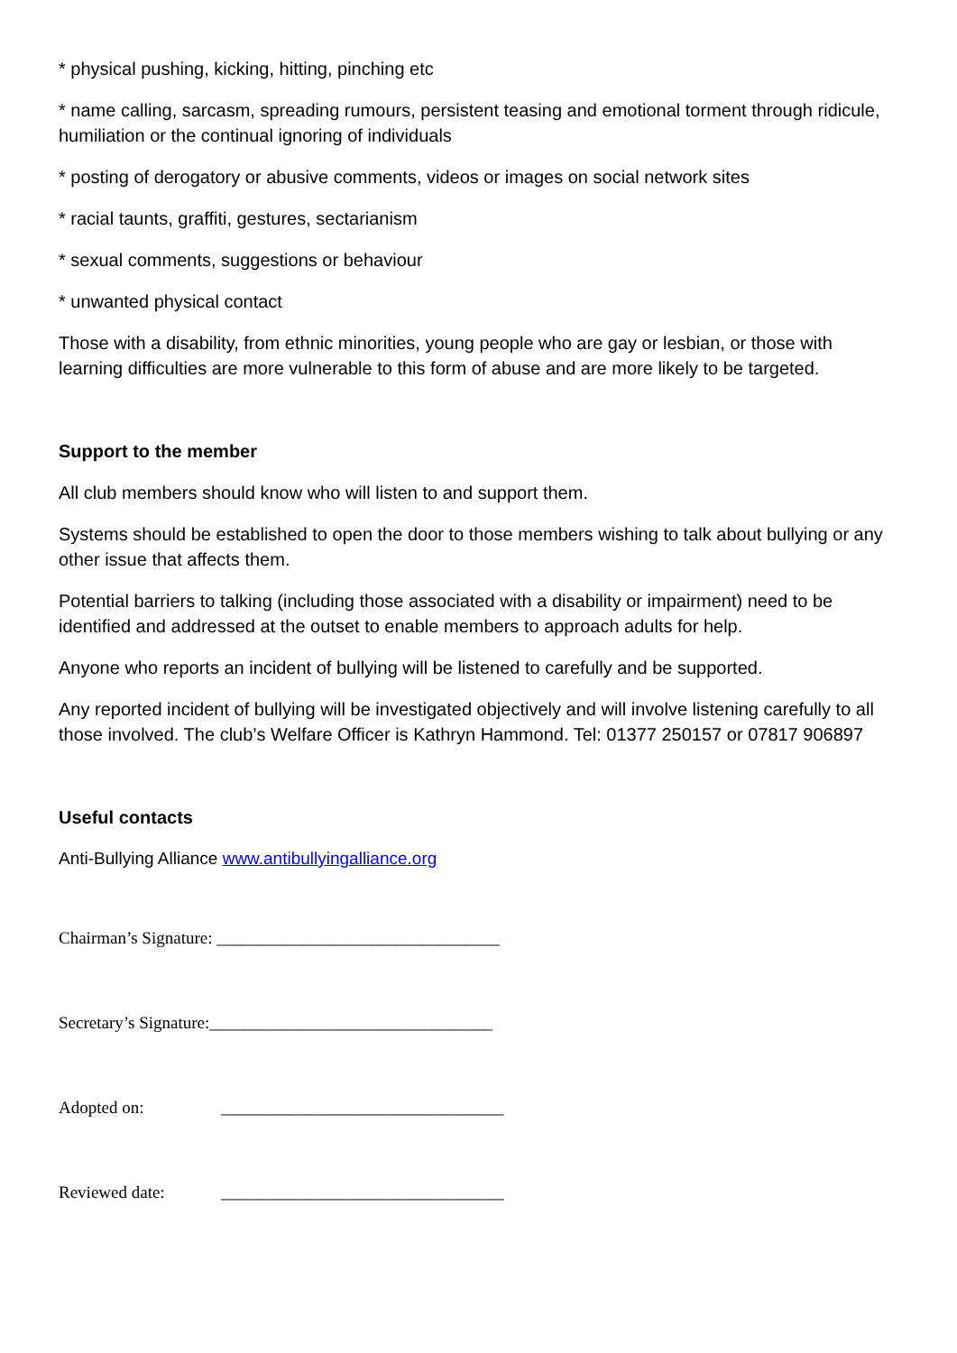* physical pushing, kicking, hitting, pinching etc
* name calling, sarcasm, spreading rumours, persistent teasing and emotional torment through ridicule, humiliation or the continual ignoring of individuals
* posting of derogatory or abusive comments, videos or images on social network sites
* racial taunts, graffiti, gestures, sectarianism
* sexual comments, suggestions or behaviour
* unwanted physical contact
Those with a disability, from ethnic minorities, young people who are gay or lesbian, or those with learning difficulties are more vulnerable to this form of abuse and are more likely to be targeted.
Support to the member
All club members should know who will listen to and support them.
Systems should be established to open the door to those members wishing to talk about bullying or any other issue that affects them.
Potential barriers to talking (including those associated with a disability or impairment) need to be identified and addressed at the outset to enable members to approach adults for help.
Anyone who reports an incident of bullying will be listened to carefully and be supported.
Any reported incident of bullying will be investigated objectively and will involve listening carefully to all those involved. The club’s Welfare Officer is Kathryn Hammond. Tel: 01377 250157 or 07817 906897
Useful contacts
Anti-Bullying Alliance www.antibullyingalliance.org
Chairman’s Signature: _________________________________
Secretary’s Signature:_________________________________
Adopted on: _________________________________
Reviewed date: _________________________________